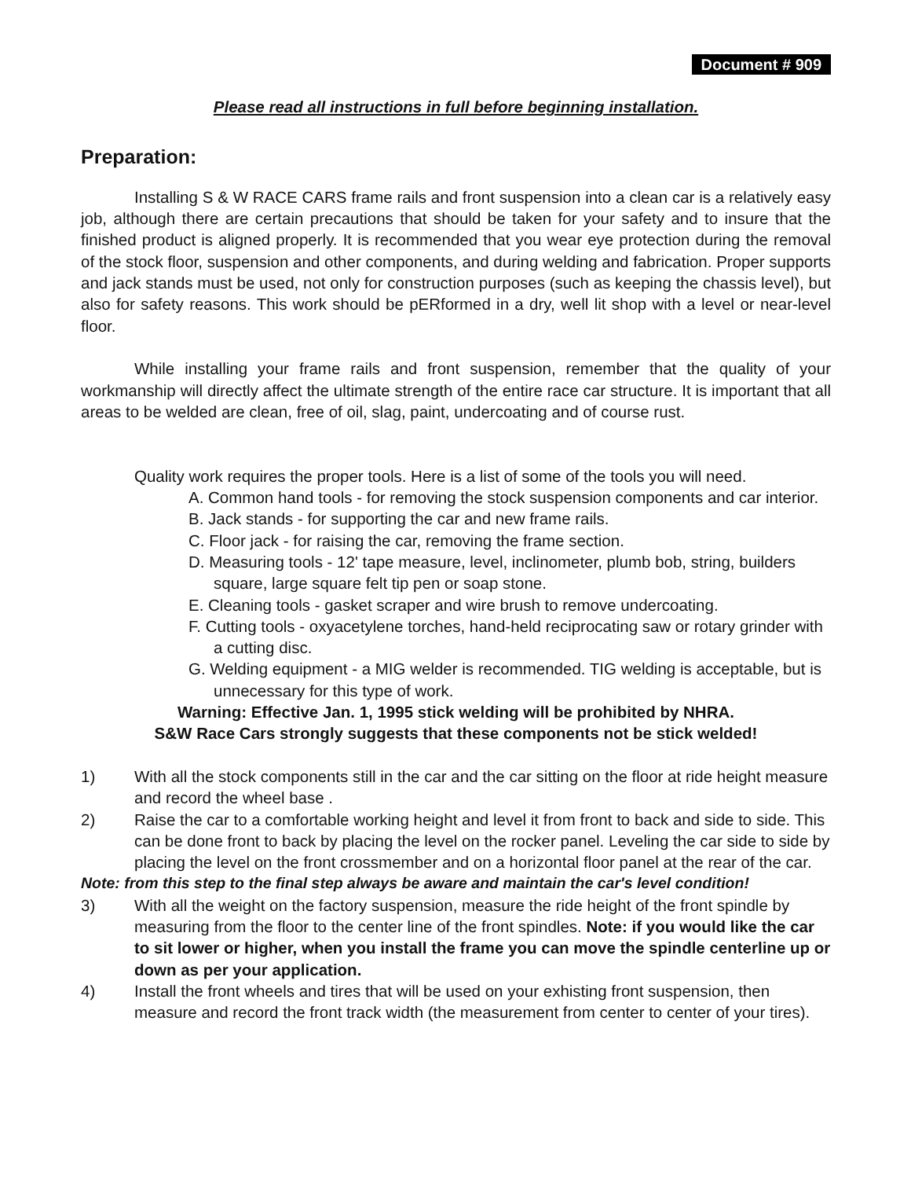Document # 909
Please read all instructions in full before beginning installation.
Preparation:
Installing S & W RACE CARS frame rails and front suspension into a clean car is a relatively easy job, although there are certain precautions that should be taken for your safety and to insure that the finished product is aligned properly. It is recommended that you wear eye protection during the removal of the stock floor, suspension and other components, and during welding and fabrication. Proper supports and jack stands must be used, not only for construction purposes (such as keeping the chassis level), but also for safety reasons. This work should be pERformed in a dry, well lit shop with a level or near-level floor.
While installing your frame rails and front suspension, remember that the quality of your workmanship will directly affect the ultimate strength of the entire race car structure. It is important that all areas to be welded are clean, free of oil, slag, paint, undercoating and of course rust.
Quality work requires the proper tools. Here is a list of some of the tools you will need.
A. Common hand tools - for removing the stock suspension components and car interior.
B. Jack stands - for supporting the car and new frame rails.
C. Floor jack - for raising the car, removing the frame section.
D. Measuring tools - 12' tape measure, level, inclinometer, plumb bob, string, builders square, large square felt tip pen or soap stone.
E. Cleaning tools - gasket scraper and wire brush to remove undercoating.
F. Cutting tools - oxyacetylene torches, hand-held reciprocating saw or rotary grinder with a cutting disc.
G. Welding equipment - a MIG welder is recommended. TIG welding is acceptable, but is unnecessary for this type of work.
Warning: Effective Jan. 1, 1995 stick welding will be prohibited by NHRA.
S&W Race Cars strongly suggests that these components not be stick welded!
1) With all the stock components still in the car and the car sitting on the floor at ride height measure and record the wheel base .
2) Raise the car to a comfortable working height and level it from front to back and side to side. This can be done front to back by placing the level on the rocker panel. Leveling the car side to side by placing the level on the front crossmember and on a horizontal floor panel at the rear of the car.
Note: from this step to the final step always be aware and maintain the car's level condition!
3) With all the weight on the factory suspension, measure the ride height of the front spindle by measuring from the floor to the center line of the front spindles. Note: if you would like the car to sit lower or higher, when you install the frame you can move the spindle centerline up or down as per your application.
4) Install the front wheels and tires that will be used on your exhisting front suspension, then measure and record the front track width (the measurement from center to center of your tires).